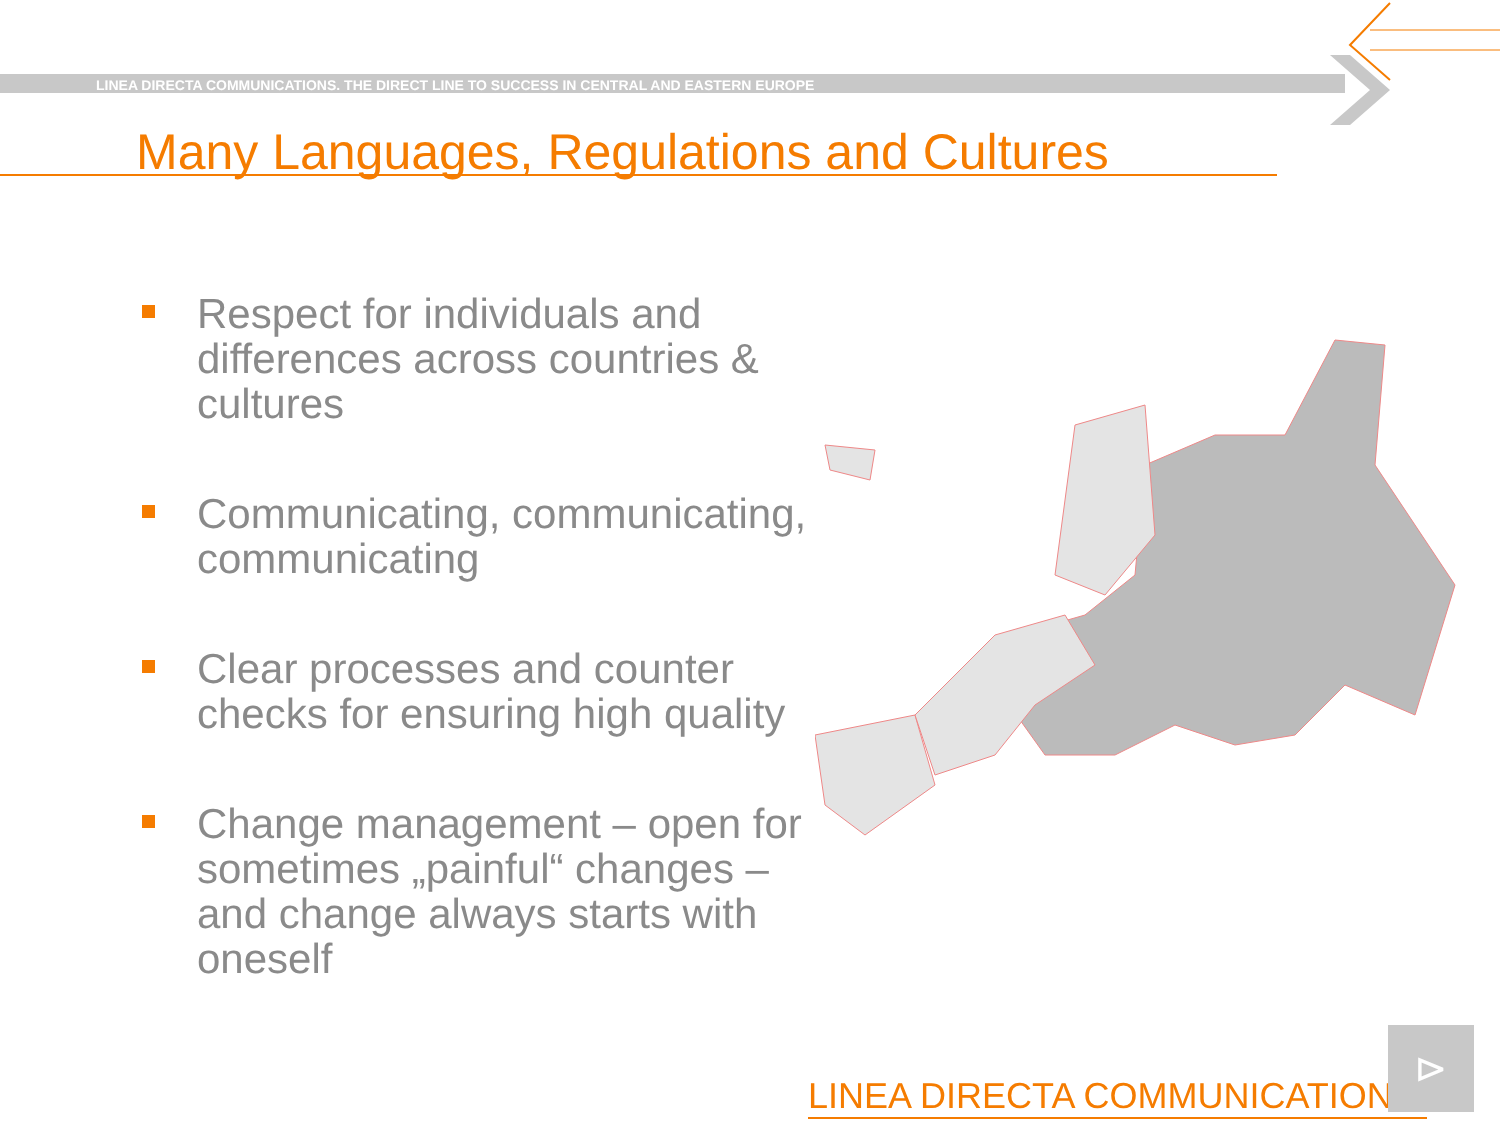LINEA DIRECTA COMMUNICATIONS. THE DIRECT LINE TO SUCCESS IN CENTRAL AND EASTERN EUROPE
Many Languages, Regulations and Cultures
Respect for individuals and differences across countries & cultures
Communicating, communicating, communicating
Clear processes and counter checks for ensuring high quality
Change management – open for sometimes „painful“ changes – and change always starts with oneself
LINEA DIRECTA COMMUNICATIONS
⊳